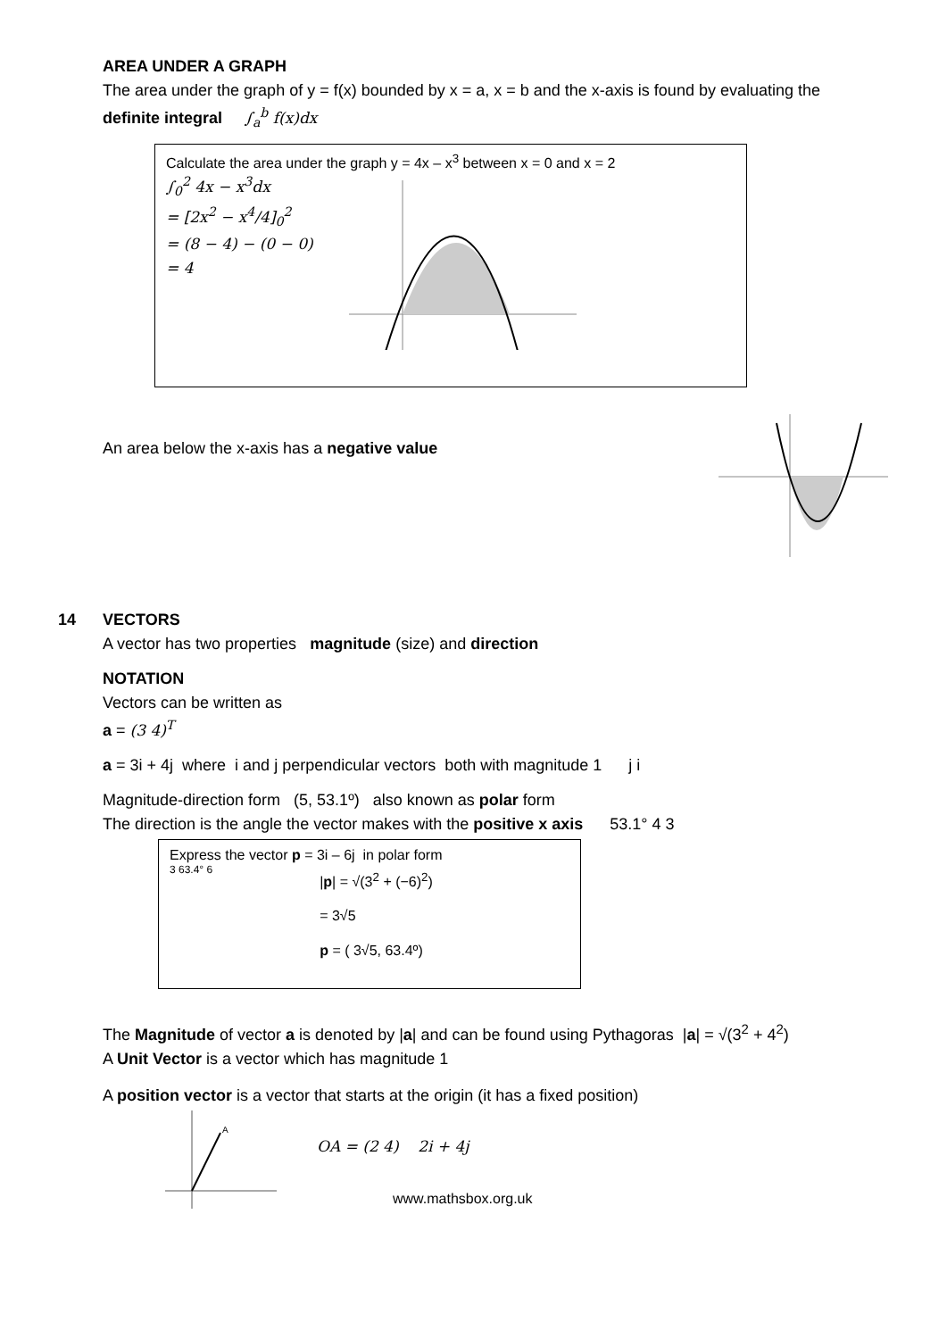AREA UNDER A GRAPH
The area under the graph of y = f(x) bounded by x = a, x = b and the x-axis is found by evaluating the
definite integral ∫<sub>a</sub><sup>b</sup> f(x)dx
Calculate the area under the graph y = 4x – x<sup>3</sup> between x = 0 and x = 2
∫<sub>0</sub><sup>2</sup> 4x − x<sup>3</sup>dx
= [2x<sup>2</sup> − x<sup>4</sup>/4]<sub>0</sub><sup>2</sup>
= (8 − 4) − (0 − 0)
= 4
An area below the x-axis has a negative value
14 VECTORS
A vector has two properties magnitude (size) and direction
NOTATION
Vectors can be written as
a = (3 4)<sup>T</sup>
a = 3i + 4j where i and j perpendicular vectors both with magnitude 1 j i
Magnitude-direction form (5, 53.1º) also known as polar form
The direction is the angle the vector makes with the positive x axis 53.1° 4 3
Express the vector p = 3i – 6j in polar form
3 63.4° 6
|p| = √(3<sup>2</sup> + (−6)<sup>2</sup>)
= 3√5
p = ( 3√5, 63.4º)
The Magnitude of vector a is denoted by |a| and can be found using Pythagoras |a| = √(3<sup>2</sup> + 4<sup>2</sup>)
A Unit Vector is a vector which has magnitude 1
A position vector is a vector that starts at the origin (it has a fixed position)
A
OA = (2 4) 2i + 4j
www.mathsbox.org.uk